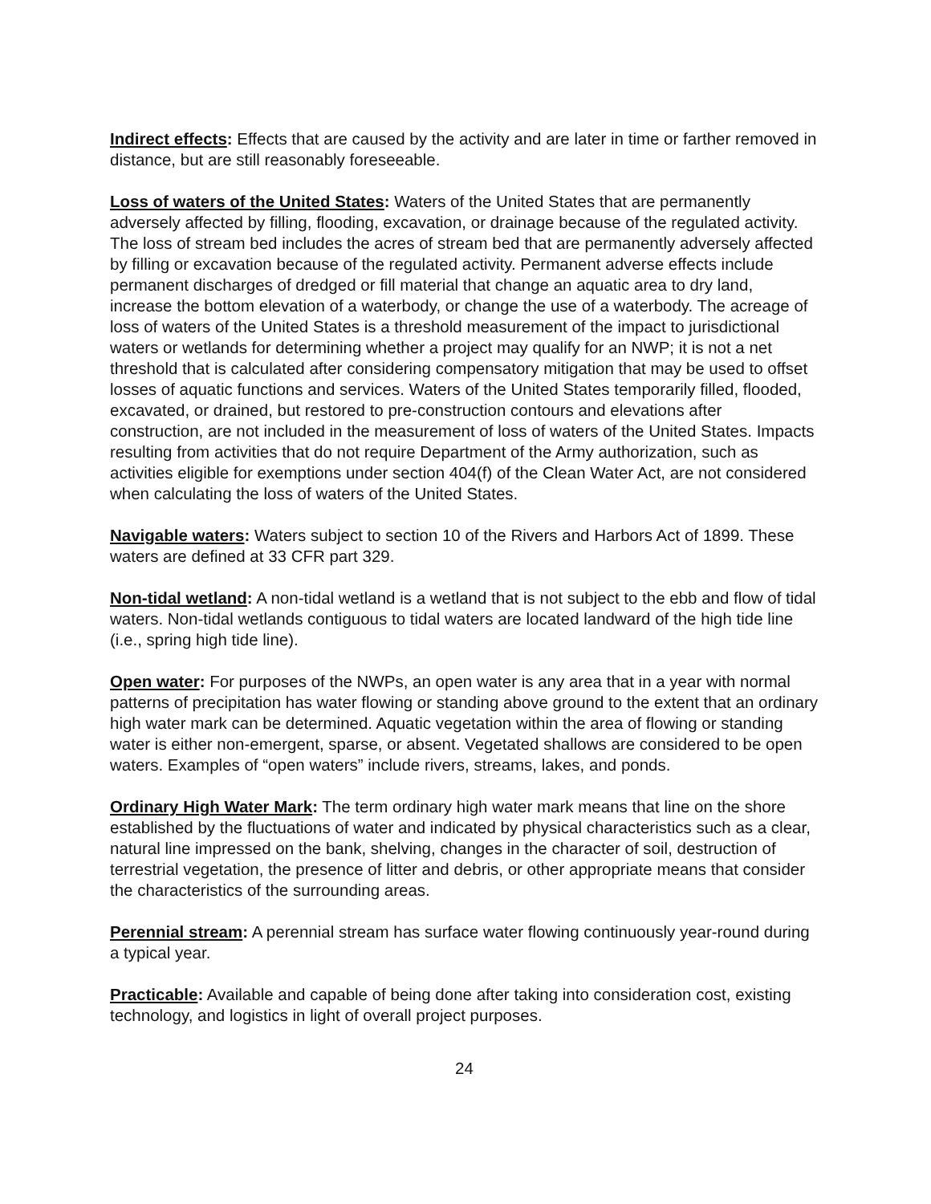Indirect effects: Effects that are caused by the activity and are later in time or farther removed in distance, but are still reasonably foreseeable.
Loss of waters of the United States: Waters of the United States that are permanently adversely affected by filling, flooding, excavation, or drainage because of the regulated activity. The loss of stream bed includes the acres of stream bed that are permanently adversely affected by filling or excavation because of the regulated activity. Permanent adverse effects include permanent discharges of dredged or fill material that change an aquatic area to dry land, increase the bottom elevation of a waterbody, or change the use of a waterbody. The acreage of loss of waters of the United States is a threshold measurement of the impact to jurisdictional waters or wetlands for determining whether a project may qualify for an NWP; it is not a net threshold that is calculated after considering compensatory mitigation that may be used to offset losses of aquatic functions and services. Waters of the United States temporarily filled, flooded, excavated, or drained, but restored to pre-construction contours and elevations after construction, are not included in the measurement of loss of waters of the United States. Impacts resulting from activities that do not require Department of the Army authorization, such as activities eligible for exemptions under section 404(f) of the Clean Water Act, are not considered when calculating the loss of waters of the United States.
Navigable waters: Waters subject to section 10 of the Rivers and Harbors Act of 1899. These waters are defined at 33 CFR part 329.
Non-tidal wetland: A non-tidal wetland is a wetland that is not subject to the ebb and flow of tidal waters. Non-tidal wetlands contiguous to tidal waters are located landward of the high tide line (i.e., spring high tide line).
Open water: For purposes of the NWPs, an open water is any area that in a year with normal patterns of precipitation has water flowing or standing above ground to the extent that an ordinary high water mark can be determined. Aquatic vegetation within the area of flowing or standing water is either non-emergent, sparse, or absent. Vegetated shallows are considered to be open waters. Examples of “open waters” include rivers, streams, lakes, and ponds.
Ordinary High Water Mark: The term ordinary high water mark means that line on the shore established by the fluctuations of water and indicated by physical characteristics such as a clear, natural line impressed on the bank, shelving, changes in the character of soil, destruction of terrestrial vegetation, the presence of litter and debris, or other appropriate means that consider the characteristics of the surrounding areas.
Perennial stream: A perennial stream has surface water flowing continuously year-round during a typical year.
Practicable: Available and capable of being done after taking into consideration cost, existing technology, and logistics in light of overall project purposes.
24